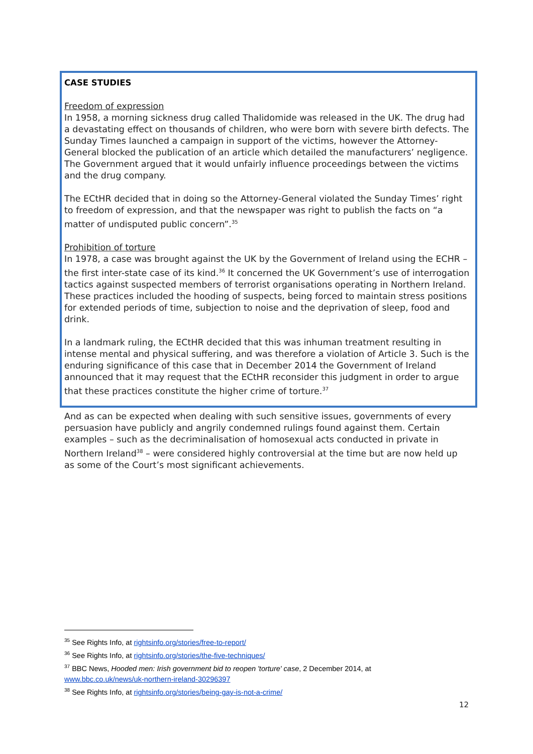CASE STUDIES
Freedom of expression
In 1958, a morning sickness drug called Thalidomide was released in the UK. The drug had a devastating effect on thousands of children, who were born with severe birth defects. The Sunday Times launched a campaign in support of the victims, however the Attorney-General blocked the publication of an article which detailed the manufacturers’ negligence. The Government argued that it would unfairly influence proceedings between the victims and the drug company.
The ECtHR decided that in doing so the Attorney-General violated the Sunday Times’ right to freedom of expression, and that the newspaper was right to publish the facts on “a matter of undisputed public concern”.<sup>35</sup>
Prohibition of torture
In 1978, a case was brought against the UK by the Government of Ireland using the ECHR – the first inter-state case of its kind.<sup>36</sup> It concerned the UK Government’s use of interrogation tactics against suspected members of terrorist organisations operating in Northern Ireland. These practices included the hooding of suspects, being forced to maintain stress positions for extended periods of time, subjection to noise and the deprivation of sleep, food and drink.
In a landmark ruling, the ECtHR decided that this was inhuman treatment resulting in intense mental and physical suffering, and was therefore a violation of Article 3. Such is the enduring significance of this case that in December 2014 the Government of Ireland announced that it may request that the ECtHR reconsider this judgment in order to argue that these practices constitute the higher crime of torture.<sup>37</sup>
And as can be expected when dealing with such sensitive issues, governments of every persuasion have publicly and angrily condemned rulings found against them. Certain examples – such as the decriminalisation of homosexual acts conducted in private in Northern Ireland<sup>38</sup> – were considered highly controversial at the time but are now held up as some of the Court’s most significant achievements.
<sup>35</sup> See Rights Info, at rightsinfo.org/stories/free-to-report/
<sup>36</sup> See Rights Info, at rightsinfo.org/stories/the-five-techniques/
<sup>37</sup> BBC News, Hooded men: Irish government bid to reopen 'torture' case, 2 December 2014, at
www.bbc.co.uk/news/uk-northern-ireland-30296397
<sup>38</sup> See Rights Info, at rightsinfo.org/stories/being-gay-is-not-a-crime/
12